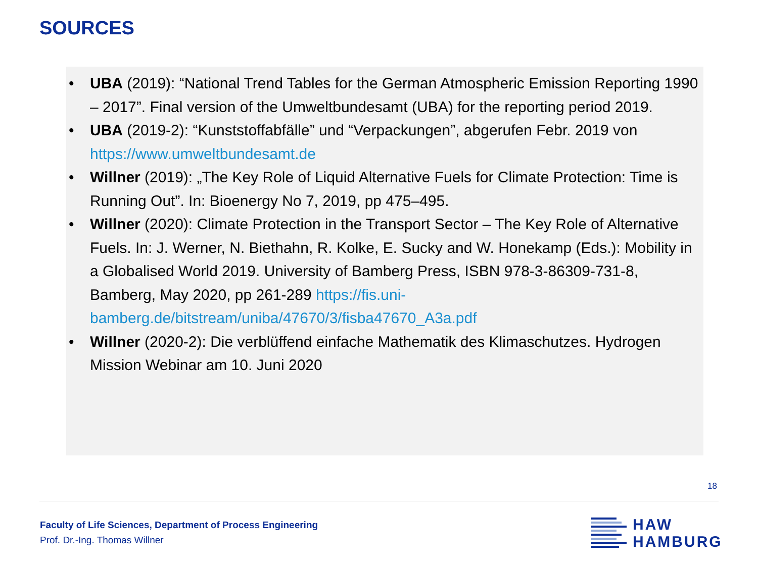SOURCES
• UBA (2019): “National Trend Tables for the German Atmospheric Emission Reporting 1990 – 2017”. Final version of the Umweltbundesamt (UBA) for the reporting period 2019.
• UBA (2019-2): “Kunststoffabfälle” und “Verpackungen”, abgerufen Febr. 2019 von https://www.umweltbundesamt.de
• Willner (2019): „The Key Role of Liquid Alternative Fuels for Climate Protection: Time is Running Out”. In: Bioenergy No 7, 2019, pp 475–495.
• Willner (2020): Climate Protection in the Transport Sector – The Key Role of Alternative Fuels. In: J. Werner, N. Biethahn, R. Kolke, E. Sucky and W. Honekamp (Eds.): Mobility in a Globalised World 2019. University of Bamberg Press, ISBN 978-3-86309-731-8, Bamberg, May 2020, pp 261-289 https://fis.uni-bamberg.de/bitstream/uniba/47670/3/fisba47670_A3a.pdf
• Willner (2020-2): Die verblüffend einfache Mathematik des Klimaschutzes. Hydrogen Mission Webinar am 10. Juni 2020
18
Faculty of Life Sciences, Department of Process Engineering
Prof. Dr.-Ing. Thomas Willner
HAW
HAMBURG